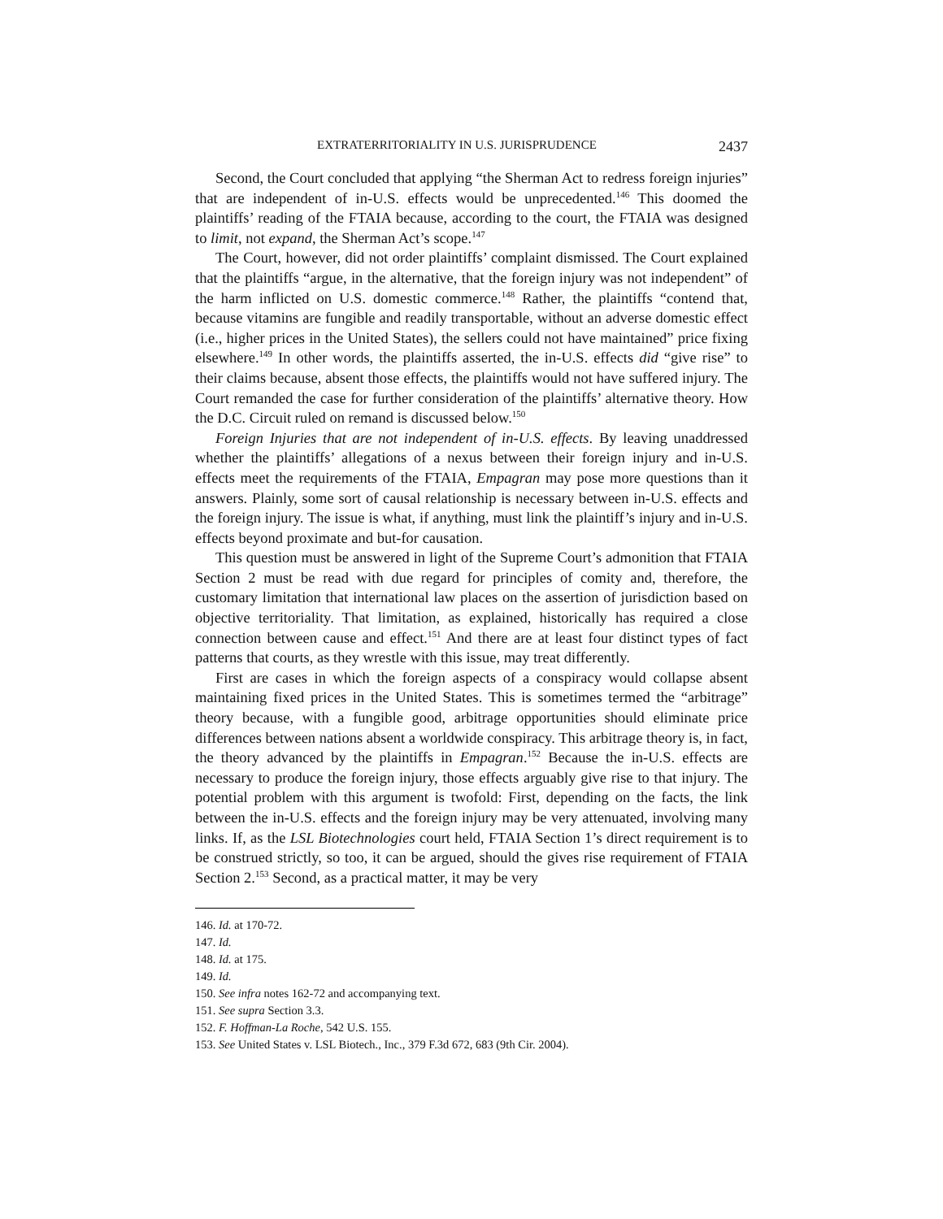EXTRATERRITORIALITY IN U.S. JURISPRUDENCE 2437
Second, the Court concluded that applying “the Sherman Act to redress foreign injuries” that are independent of in-U.S. effects would be unprecedented.<sup>146</sup> This doomed the plaintiffs’ reading of the FTAIA because, according to the court, the FTAIA was designed to limit, not expand, the Sherman Act’s scope.<sup>147</sup>
The Court, however, did not order plaintiffs’ complaint dismissed. The Court explained that the plaintiffs “argue, in the alternative, that the foreign injury was not independent” of the harm inflicted on U.S. domestic commerce.<sup>148</sup> Rather, the plaintiffs “contend that, because vitamins are fungible and readily transportable, without an adverse domestic effect (i.e., higher prices in the United States), the sellers could not have maintained” price fixing elsewhere.<sup>149</sup> In other words, the plaintiffs asserted, the in-U.S. effects did “give rise” to their claims because, absent those effects, the plaintiffs would not have suffered injury. The Court remanded the case for further consideration of the plaintiffs’ alternative theory. How the D.C. Circuit ruled on remand is discussed below.<sup>150</sup>
Foreign Injuries that are not independent of in-U.S. effects. By leaving unaddressed whether the plaintiffs’ allegations of a nexus between their foreign injury and in-U.S. effects meet the requirements of the FTAIA, Empagran may pose more questions than it answers. Plainly, some sort of causal relationship is necessary between in-U.S. effects and the foreign injury. The issue is what, if anything, must link the plaintiff’s injury and in-U.S. effects beyond proximate and but-for causation.
This question must be answered in light of the Supreme Court’s admonition that FTAIA Section 2 must be read with due regard for principles of comity and, therefore, the customary limitation that international law places on the assertion of jurisdiction based on objective territoriality. That limitation, as explained, historically has required a close connection between cause and effect.<sup>151</sup> And there are at least four distinct types of fact patterns that courts, as they wrestle with this issue, may treat differently.
First are cases in which the foreign aspects of a conspiracy would collapse absent maintaining fixed prices in the United States. This is sometimes termed the “arbitrage” theory because, with a fungible good, arbitrage opportunities should eliminate price differences between nations absent a worldwide conspiracy. This arbitrage theory is, in fact, the theory advanced by the plaintiffs in Empagran.<sup>152</sup> Because the in-U.S. effects are necessary to produce the foreign injury, those effects arguably give rise to that injury. The potential problem with this argument is twofold: First, depending on the facts, the link between the in-U.S. effects and the foreign injury may be very attenuated, involving many links. If, as the LSL Biotechnologies court held, FTAIA Section 1’s direct requirement is to be construed strictly, so too, it can be argued, should the gives rise requirement of FTAIA Section 2.<sup>153</sup> Second, as a practical matter, it may be very
146. Id. at 170-72.
147. Id.
148. Id. at 175.
149. Id.
150. See infra notes 162-72 and accompanying text.
151. See supra Section 3.3.
152. F. Hoffman-La Roche, 542 U.S. 155.
153. See United States v. LSL Biotech., Inc., 379 F.3d 672, 683 (9th Cir. 2004).